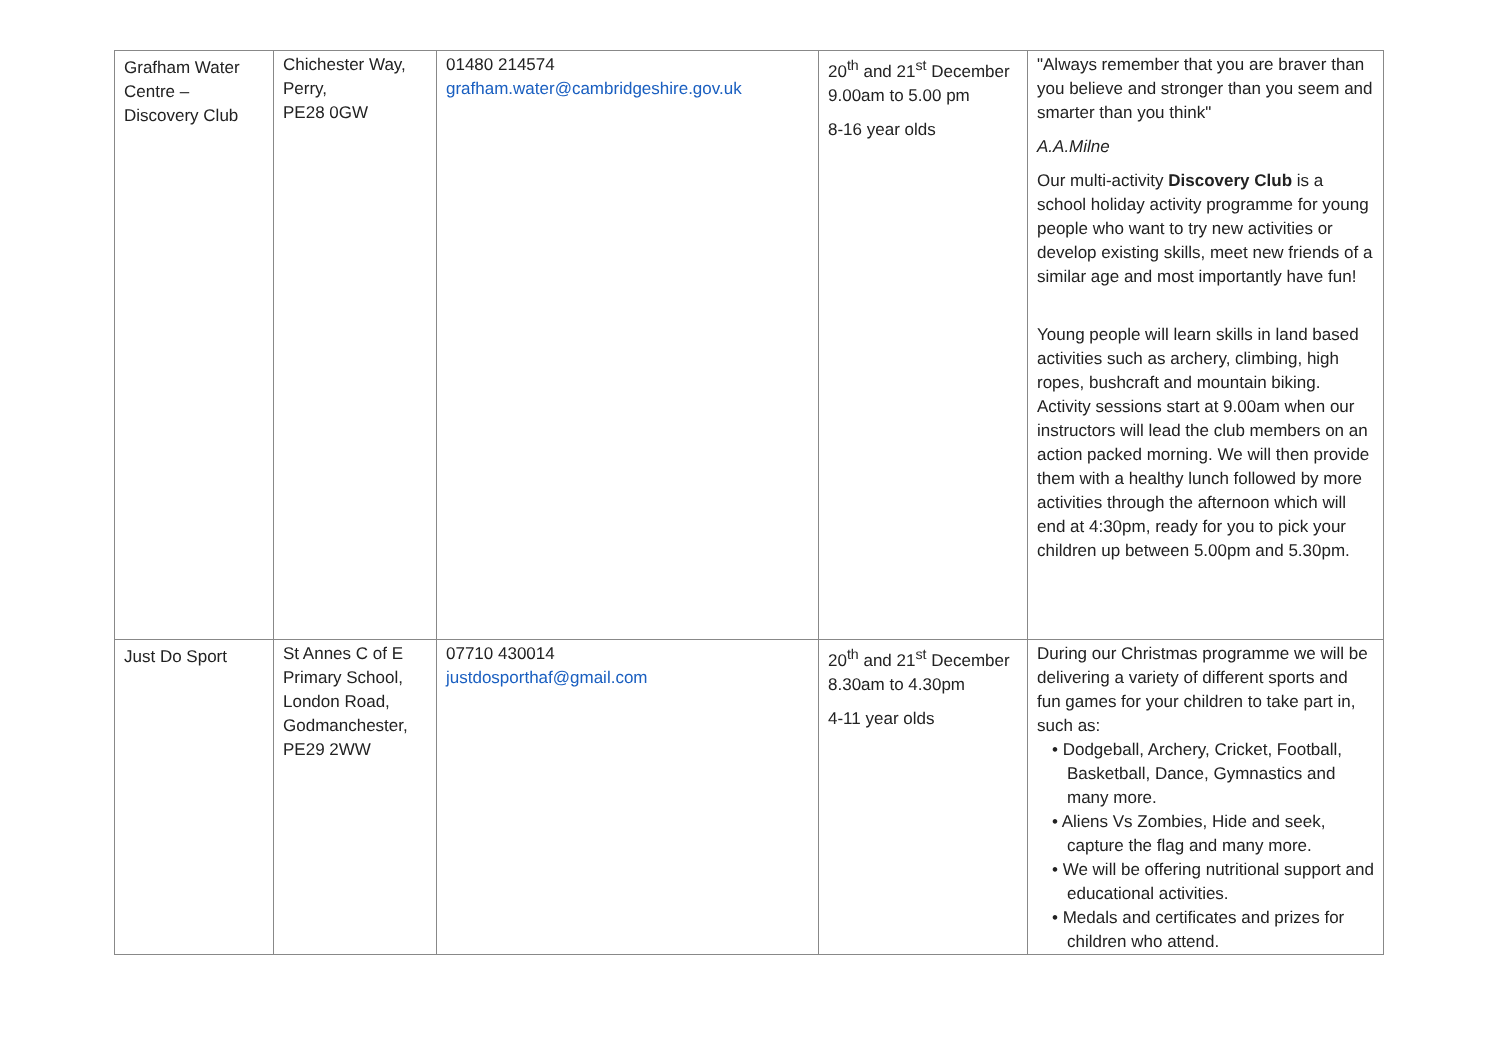| Grafham Water Centre – Discovery Club | Chichester Way, Perry, PE28 0GW | 01480 214574 grafham.water@cambridgeshire.gov.uk | 20<sup>th</sup> and 21<sup>st</sup> December 9.00am to 5.00 pm 8-16 year olds | "Always remember that you are braver than you believe and stronger than you seem and smarter than you think" A.A.Milne Our multi-activity Discovery Club is a school holiday activity programme for young people who want to try new activities or develop existing skills, meet new friends of a similar age and most importantly have fun! Young people will learn skills in land based activities such as archery, climbing, high ropes, bushcraft and mountain biking. Activity sessions start at 9.00am when our instructors will lead the club members on an action packed morning. We will then provide them with a healthy lunch followed by more activities through the afternoon which will end at 4:30pm, ready for you to pick your children up between 5.00pm and 5.30pm. |
| Just Do Sport | St Annes C of E Primary School, London Road, Godmanchester, PE29 2WW | 07710 430014 justdosporthaf@gmail.com | 20<sup>th</sup> and 21<sup>st</sup> December 8.30am to 4.30pm 4-11 year olds | During our Christmas programme we will be delivering a variety of different sports and fun games for your children to take part in, such as: • Dodgeball, Archery, Cricket, Football, Basketball, Dance, Gymnastics and many more. • Aliens Vs Zombies, Hide and seek, capture the flag and many more. • We will be offering nutritional support and educational activities. • Medals and certificates and prizes for children who attend. |